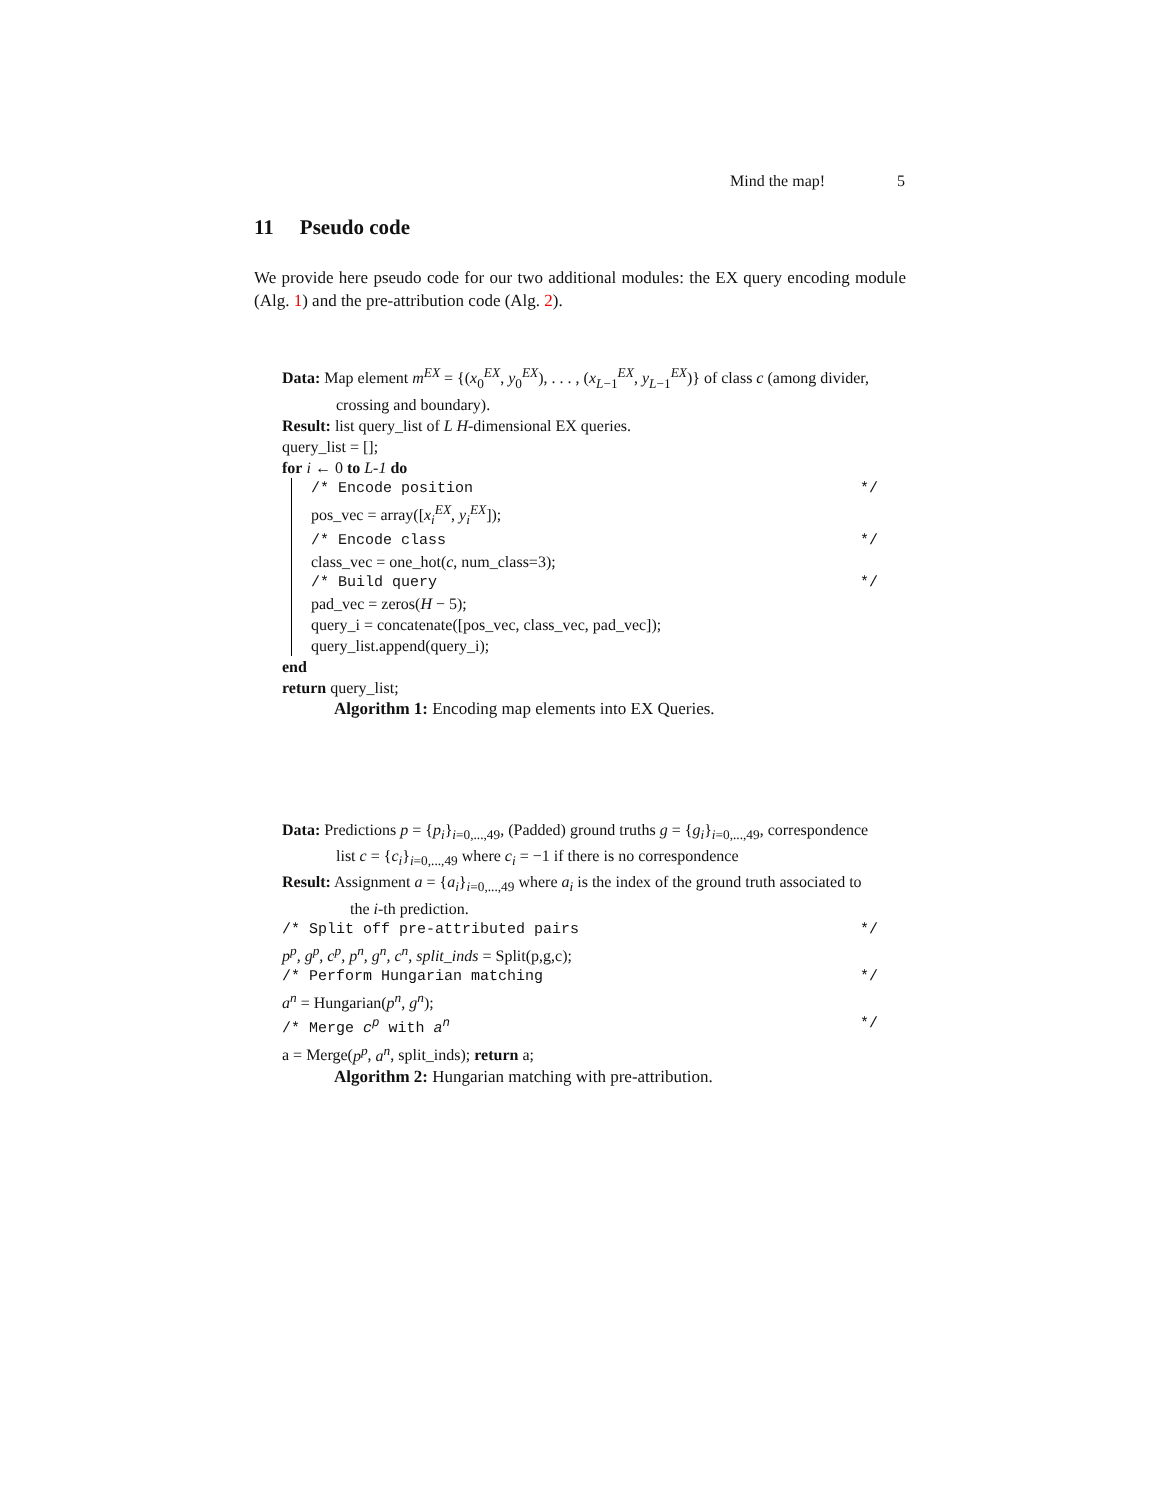Mind the map! 5
11 Pseudo code
We provide here pseudo code for our two additional modules: the EX query encoding module (Alg. 1) and the pre-attribution code (Alg. 2).
Data: Map element m<sup>EX</sup> = {(x<sub>0</sub><sup>EX</sup>, y<sub>0</sub><sup>EX</sup>), . . . , (x<sub>L−1</sub><sup>EX</sup>, y<sub>L−1</sub><sup>EX</sup>)} of class c (among divider, crossing and boundary).
Result: list query_list of L H-dimensional EX queries.
query_list = [];
for i ← 0 to L-1 do
/* Encode position */
pos_vec = array([x<sub>i</sub><sup>EX</sup>, y<sub>i</sub><sup>EX</sup>]);
/* Encode class */
class_vec = one_hot(c, num_class=3);
/* Build query */
pad_vec = zeros(H − 5);
query_i = concatenate([pos_vec, class_vec, pad_vec]);
query_list.append(query_i);
end
return query_list;
Algorithm 1: Encoding map elements into EX Queries.
Data: Predictions p = {p<sub>i</sub>}<sub>i=0,...,49</sub>, (Padded) ground truths g = {g<sub>i</sub>}<sub>i=0,...,49</sub>, correspondence list c = {c<sub>i</sub>}<sub>i=0,...,49</sub> where c<sub>i</sub> = −1 if there is no correspondence
Result: Assignment a = {a<sub>i</sub>}<sub>i=0,...,49</sub> where a<sub>i</sub> is the index of the ground truth associated to the i-th prediction.
/* Split off pre-attributed pairs */
p<sup>p</sup>, g<sup>p</sup>, c<sup>p</sup>, p<sup>n</sup>, g<sup>n</sup>, c<sup>n</sup>, split_inds = Split(p,g,c);
/* Perform Hungarian matching */
a<sup>n</sup> = Hungarian(p<sup>n</sup>, g<sup>n</sup>);
/* Merge c<sup>p</sup> with a<sup>n</sup> */
a = Merge(p<sup>p</sup>, a<sup>n</sup>, split_inds); return a;
Algorithm 2: Hungarian matching with pre-attribution.